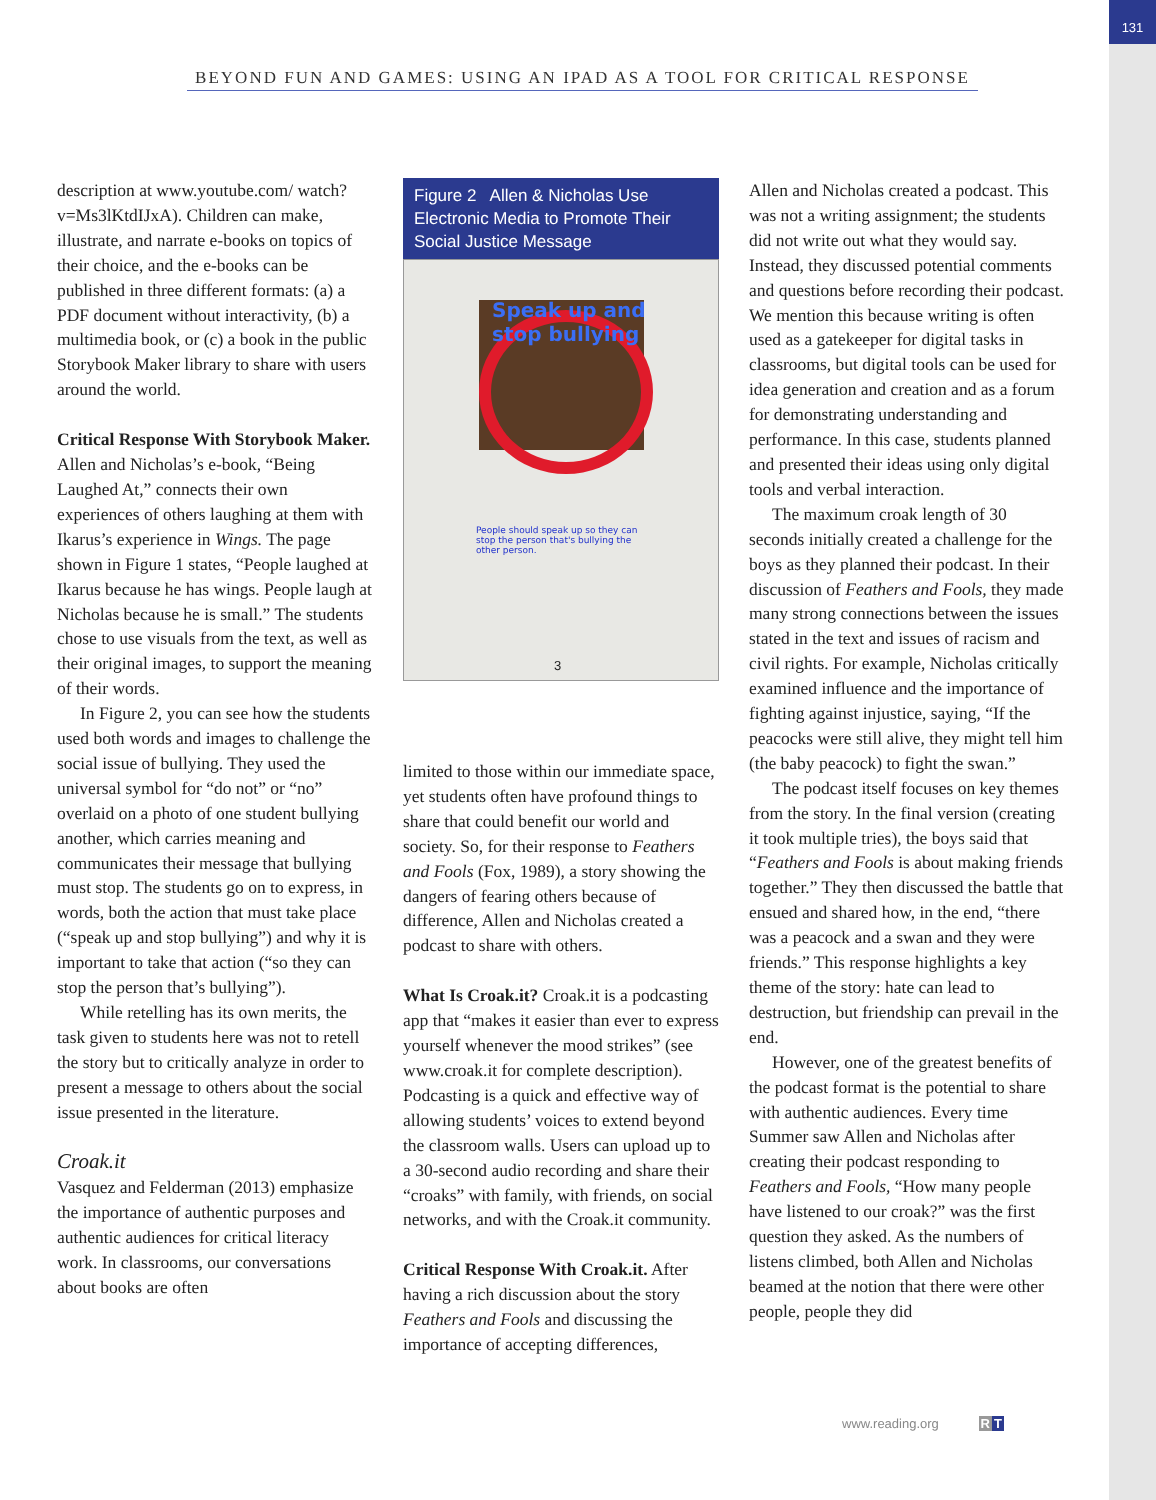131
BEYOND FUN AND GAMES: USING AN IPAD AS A TOOL FOR CRITICAL RESPONSE
description at www.youtube.com/ watch?v=Ms3lKtdIJxA). Children can make, illustrate, and narrate e-books on topics of their choice, and the e-books can be published in three different formats: (a) a PDF document without interactivity, (b) a multimedia book, or (c) a book in the public Storybook Maker library to share with users around the world.
Critical Response With Storybook Maker. Allen and Nicholas’s e-book, “Being Laughed At,” connects their own experiences of others laughing at them with Ikarus’s experience in Wings. The page shown in Figure 1 states, “People laughed at Ikarus because he has wings. People laugh at Nicholas because he is small.” The students chose to use visuals from the text, as well as their original images, to support the meaning of their words.
In Figure 2, you can see how the students used both words and images to challenge the social issue of bullying. They used the universal symbol for “do not” or “no” overlaid on a photo of one student bullying another, which carries meaning and communicates their message that bullying must stop. The students go on to express, in words, both the action that must take place (“speak up and stop bullying”) and why it is important to take that action (“so they can stop the person that’s bullying”).
While retelling has its own merits, the task given to students here was not to retell the story but to critically analyze in order to present a message to others about the social issue presented in the literature.
Croak.it
Vasquez and Felderman (2013) emphasize the importance of authentic purposes and authentic audiences for critical literacy work. In classrooms, our conversations about books are often
Figure 2 Allen & Nicholas Use Electronic Media to Promote Their Social Justice Message
Speak up and
stop bullying
People should speak up so they can stop the person that's bullying the other person.
3
limited to those within our immediate space, yet students often have profound things to share that could benefit our world and society. So, for their response to Feathers and Fools (Fox, 1989), a story showing the dangers of fearing others because of difference, Allen and Nicholas created a podcast to share with others.
What Is Croak.it? Croak.it is a podcasting app that “makes it easier than ever to express yourself whenever the mood strikes” (see www.croak.it for complete description). Podcasting is a quick and effective way of allowing students’ voices to extend beyond the classroom walls. Users can upload up to a 30-second audio recording and share their “croaks” with family, with friends, on social networks, and with the Croak.it community.
Critical Response With Croak.it. After having a rich discussion about the story Feathers and Fools and discussing the importance of accepting differences,
Allen and Nicholas created a podcast. This was not a writing assignment; the students did not write out what they would say. Instead, they discussed potential comments and questions before recording their podcast. We mention this because writing is often used as a gatekeeper for digital tasks in classrooms, but digital tools can be used for idea generation and creation and as a forum for demonstrating understanding and performance. In this case, students planned and presented their ideas using only digital tools and verbal interaction.
The maximum croak length of 30 seconds initially created a challenge for the boys as they planned their podcast. In their discussion of Feathers and Fools, they made many strong connections between the issues stated in the text and issues of racism and civil rights. For example, Nicholas critically examined influence and the importance of fighting against injustice, saying, “If the peacocks were still alive, they might tell him (the baby peacock) to fight the swan.”
The podcast itself focuses on key themes from the story. In the final version (creating it took multiple tries), the boys said that “Feathers and Fools is about making friends together.” They then discussed the battle that ensued and shared how, in the end, “there was a peacock and a swan and they were friends.” This response highlights a key theme of the story: hate can lead to destruction, but friendship can prevail in the end.
However, one of the greatest benefits of the podcast format is the potential to share with authentic audiences. Every time Summer saw Allen and Nicholas after creating their podcast responding to Feathers and Fools, “How many people have listened to our croak?” was the first question they asked. As the numbers of listens climbed, both Allen and Nicholas beamed at the notion that there were other people, people they did
www.reading.org RT